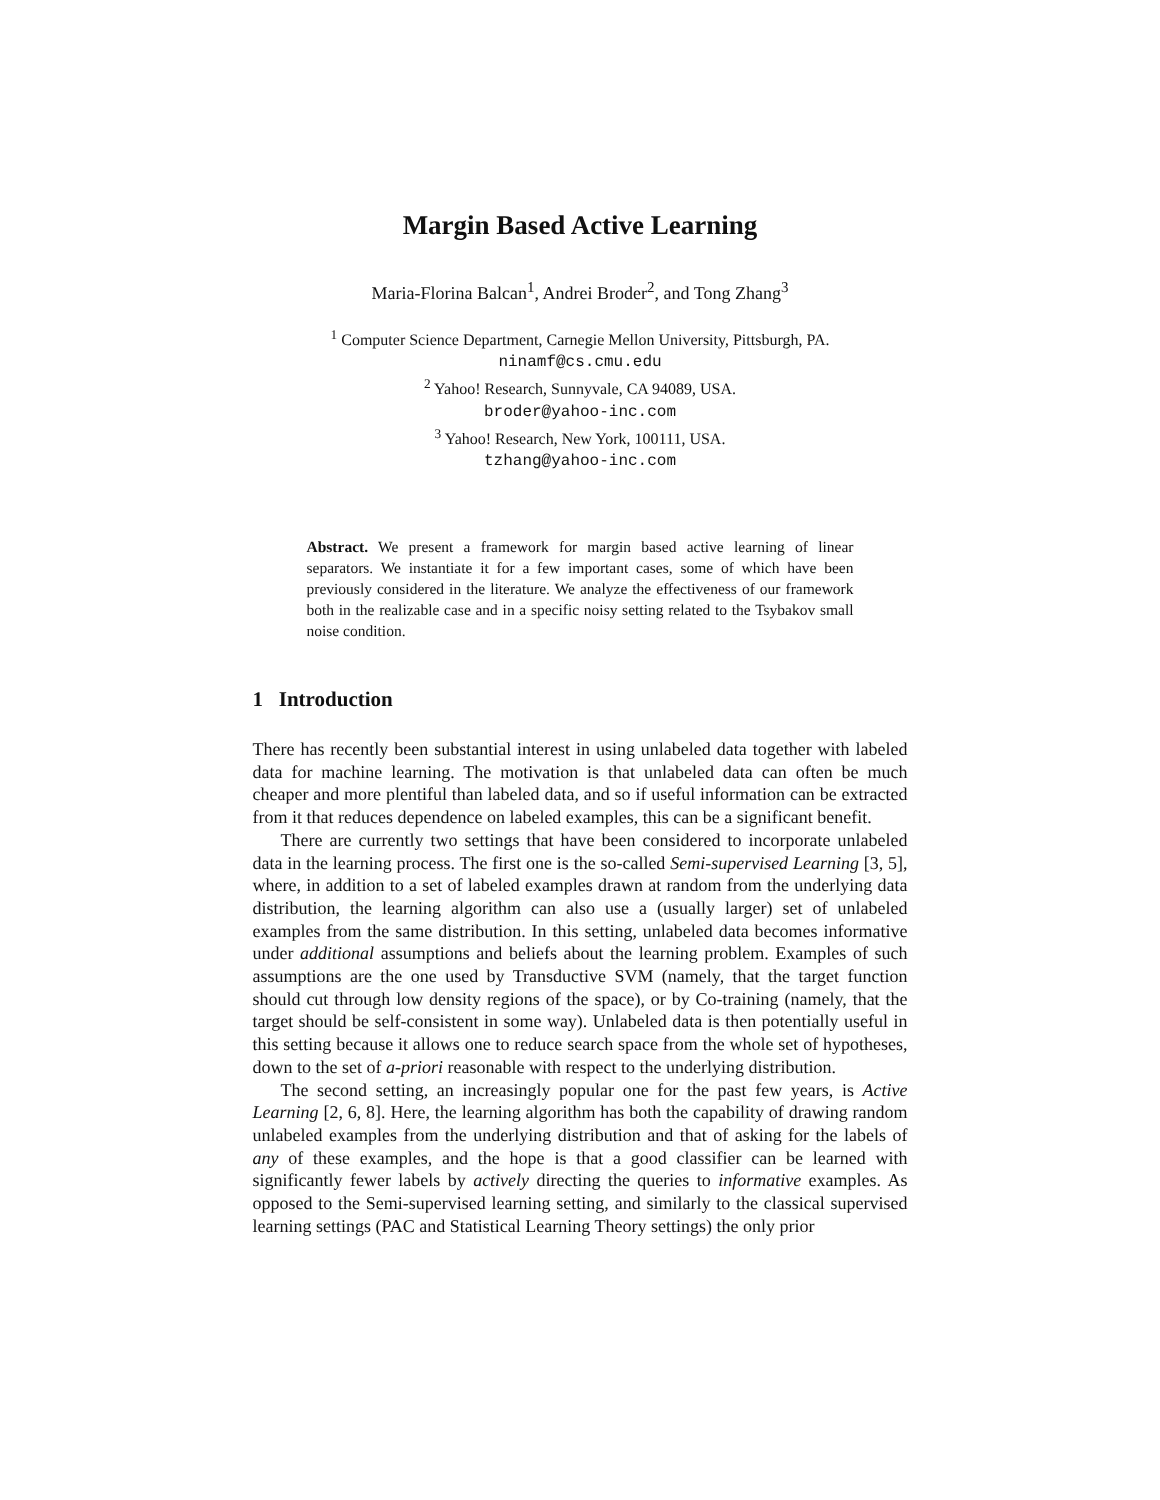Margin Based Active Learning
Maria-Florina Balcan<sup>1</sup>, Andrei Broder<sup>2</sup>, and Tong Zhang<sup>3</sup>
<sup>1</sup> Computer Science Department, Carnegie Mellon University, Pittsburgh, PA.
ninamf@cs.cmu.edu
<sup>2</sup> Yahoo! Research, Sunnyvale, CA 94089, USA.
broder@yahoo-inc.com
<sup>3</sup> Yahoo! Research, New York, 100111, USA.
tzhang@yahoo-inc.com
Abstract. We present a framework for margin based active learning of linear separators. We instantiate it for a few important cases, some of which have been previously considered in the literature. We analyze the effectiveness of our framework both in the realizable case and in a specific noisy setting related to the Tsybakov small noise condition.
1 Introduction
There has recently been substantial interest in using unlabeled data together with labeled data for machine learning. The motivation is that unlabeled data can often be much cheaper and more plentiful than labeled data, and so if useful information can be extracted from it that reduces dependence on labeled examples, this can be a significant benefit.
There are currently two settings that have been considered to incorporate unlabeled data in the learning process. The first one is the so-called Semi-supervised Learning [3, 5], where, in addition to a set of labeled examples drawn at random from the underlying data distribution, the learning algorithm can also use a (usually larger) set of unlabeled examples from the same distribution. In this setting, unlabeled data becomes informative under additional assumptions and beliefs about the learning problem. Examples of such assumptions are the one used by Transductive SVM (namely, that the target function should cut through low density regions of the space), or by Co-training (namely, that the target should be self-consistent in some way). Unlabeled data is then potentially useful in this setting because it allows one to reduce search space from the whole set of hypotheses, down to the set of a-priori reasonable with respect to the underlying distribution.
The second setting, an increasingly popular one for the past few years, is Active Learning [2, 6, 8]. Here, the learning algorithm has both the capability of drawing random unlabeled examples from the underlying distribution and that of asking for the labels of any of these examples, and the hope is that a good classifier can be learned with significantly fewer labels by actively directing the queries to informative examples. As opposed to the Semi-supervised learning setting, and similarly to the classical supervised learning settings (PAC and Statistical Learning Theory settings) the only prior